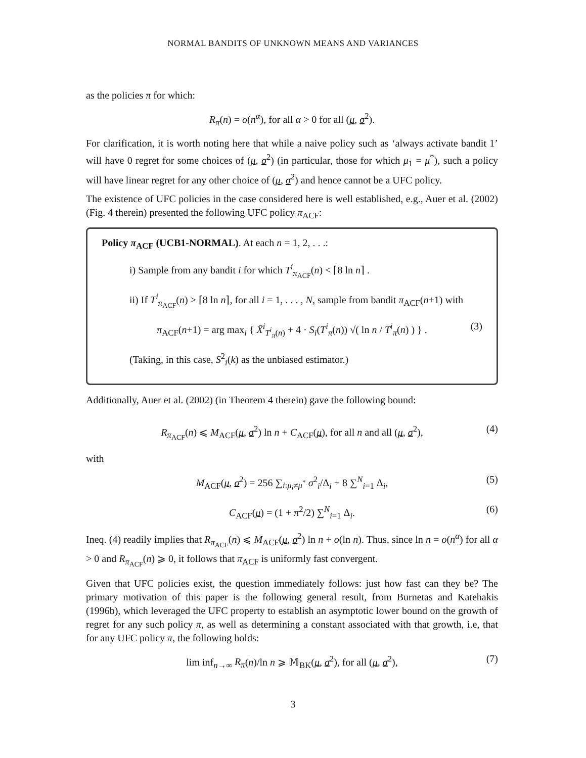NORMAL BANDITS OF UNKNOWN MEANS AND VARIANCES
as the policies π for which:
R<sub>π</sub>(n) = o(n<sup>α</sup>), for all α > 0 for all (μ, σ<sup>2</sup>).
For clarification, it is worth noting here that while a naive policy such as ‘always activate bandit 1’ will have 0 regret for some choices of (μ, σ<sup>2</sup>) (in particular, those for which μ<sub>1</sub> = μ<sup>*</sup>), such a policy will have linear regret for any other choice of (μ, σ<sup>2</sup>) and hence cannot be a UFC policy.
The existence of UFC policies in the case considered here is well established, e.g., Auer et al. (2002) (Fig. 4 therein) presented the following UFC policy π<sub>ACF</sub>:
Policy π<sub>ACF</sub> (UCB1-NORMAL). At each n = 1, 2, . . .:
i) Sample from any bandit i for which T<sup>i</sup><sub>π<sub>ACF</sub></sub>(n) < ⌈8 ln n⌉ .
ii) If T<sup>i</sup><sub>π<sub>ACF</sub></sub>(n) > ⌈8 ln n⌉, for all i = 1, . . . , N, sample from bandit π<sub>ACF</sub>(n+1) with
π<sub>ACF</sub>(n+1) = arg max<sub>i</sub> { X̄<sup>i</sup><sub>T<sup>i</sup><sub>π</sub>(n)</sub> + 4 · S<sub>i</sub>(T<sup>i</sup><sub>π</sub>(n)) √( ln n / T<sup>i</sup><sub>π</sub>(n) ) } . (3)
(Taking, in this case, S<sup>2</sup><sub>i</sub>(k) as the unbiased estimator.)
Additionally, Auer et al. (2002) (in Theorem 4 therein) gave the following bound:
R<sub>π<sub>ACF</sub></sub>(n) ⩽ M<sub>ACF</sub>(μ, σ<sup>2</sup>) ln n + C<sub>ACF</sub>(μ), for all n and all (μ, σ<sup>2</sup>), (4)
with
M<sub>ACF</sub>(μ, σ<sup>2</sup>) = 256 ∑<sub>i:μ<sub>i</sub>≠μ<sup>*</sup></sub> σ<sup>2</sup><sub>i</sub>/Δ<sub>i</sub> + 8 ∑<sup>N</sup><sub>i=1</sub> Δ<sub>i</sub>, (5)
C<sub>ACF</sub>(μ) = (1 + π<sup>2</sup>/2) ∑<sup>N</sup><sub>i=1</sub> Δ<sub>i</sub>. (6)
Ineq. (4) readily implies that R<sub>π<sub>ACF</sub></sub>(n) ⩽ M<sub>ACF</sub>(μ, σ<sup>2</sup>) ln n + o(ln n). Thus, since ln n = o(n<sup>α</sup>) for all α > 0 and R<sub>π<sub>ACF</sub></sub>(n) ⩾ 0, it follows that π<sub>ACF</sub> is uniformly fast convergent.
Given that UFC policies exist, the question immediately follows: just how fast can they be? The primary motivation of this paper is the following general result, from Burnetas and Katehakis (1996b), which leveraged the UFC property to establish an asymptotic lower bound on the growth of regret for any such policy π, as well as determining a constant associated with that growth, i.e, that for any UFC policy π, the following holds:
lim inf<sub>n→∞</sub> R<sub>π</sub>(n)/ln n ⩾ 𝕄<sub>BK</sub>(μ, σ<sup>2</sup>), for all (μ, σ<sup>2</sup>), (7)
3